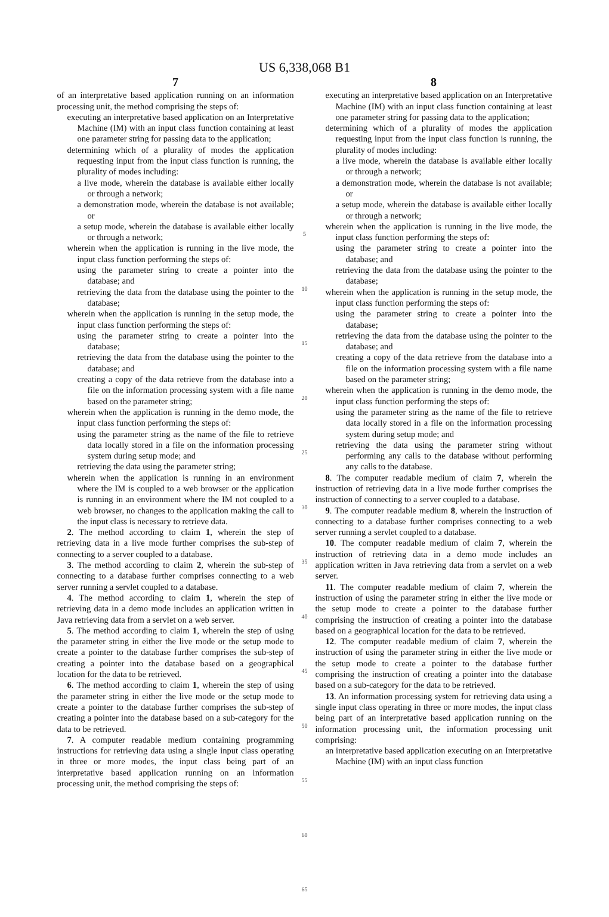US 6,338,068 B1
7
of an interpretative based application running on an information processing unit, the method comprising the steps of:
executing an interpretative based application on an Interpretative Machine (IM) with an input class function containing at least one parameter string for passing data to the application;
determining which of a plurality of modes the application requesting input from the input class function is running, the plurality of modes including:
a live mode, wherein the database is available either locally or through a network;
a demonstration mode, wherein the database is not available; or
a setup mode, wherein the database is available either locally or through a network;
wherein when the application is running in the live mode, the input class function performing the steps of:
using the parameter string to create a pointer into the database; and
retrieving the data from the database using the pointer to the database;
wherein when the application is running in the setup mode, the input class function performing the steps of:
using the parameter string to create a pointer into the database;
retrieving the data from the database using the pointer to the database; and
creating a copy of the data retrieve from the database into a file on the information processing system with a file name based on the parameter string;
wherein when the application is running in the demo mode, the input class function performing the steps of:
using the parameter string as the name of the file to retrieve data locally stored in a file on the information processing system during setup mode; and
retrieving the data using the parameter string;
wherein when the application is running in an environment where the IM is coupled to a web browser or the application is running in an environment where the IM not coupled to a web browser, no changes to the application making the call to the input class is necessary to retrieve data.
2. The method according to claim 1, wherein the step of retrieving data in a live mode further comprises the sub-step of connecting to a server coupled to a database.
3. The method according to claim 2, wherein the sub-step of connecting to a database further comprises connecting to a web server running a servlet coupled to a database.
4. The method according to claim 1, wherein the step of retrieving data in a demo mode includes an application written in Java retrieving data from a servlet on a web server.
5. The method according to claim 1, wherein the step of using the parameter string in either the live mode or the setup mode to create a pointer to the database further comprises the sub-step of creating a pointer into the database based on a geographical location for the data to be retrieved.
6. The method according to claim 1, wherein the step of using the parameter string in either the live mode or the setup mode to create a pointer to the database further comprises the sub-step of creating a pointer into the database based on a sub-category for the data to be retrieved.
7. A computer readable medium containing programming instructions for retrieving data using a single input class operating in three or more modes, the input class being part of an interpretative based application running on an information processing unit, the method comprising the steps of:
5
10
15
20
25
30
35
40
45
50
55
60
65
8
executing an interpretative based application on an Interpretative Machine (IM) with an input class function containing at least one parameter string for passing data to the application;
determining which of a plurality of modes the application requesting input from the input class function is running, the plurality of modes including:
a live mode, wherein the database is available either locally or through a network;
a demonstration mode, wherein the database is not available; or
a setup mode, wherein the database is available either locally or through a network;
wherein when the application is running in the live mode, the input class function performing the steps of:
using the parameter string to create a pointer into the database; and
retrieving the data from the database using the pointer to the database;
wherein when the application is running in the setup mode, the input class function performing the steps of:
using the parameter string to create a pointer into the database;
retrieving the data from the database using the pointer to the database; and
creating a copy of the data retrieve from the database into a file on the information processing system with a file name based on the parameter string;
wherein when the application is running in the demo mode, the input class function performing the steps of:
using the parameter string as the name of the file to retrieve data locally stored in a file on the information processing system during setup mode; and
retrieving the data using the parameter string without performing any calls to the database without performing any calls to the database.
8. The computer readable medium of claim 7, wherein the instruction of retrieving data in a live mode further comprises the instruction of connecting to a server coupled to a database.
9. The computer readable medium 8, wherein the instruction of connecting to a database further comprises connecting to a web server running a servlet coupled to a database.
10. The computer readable medium of claim 7, wherein the instruction of retrieving data in a demo mode includes an application written in Java retrieving data from a servlet on a web server.
11. The computer readable medium of claim 7, wherein the instruction of using the parameter string in either the live mode or the setup mode to create a pointer to the database further comprising the instruction of creating a pointer into the database based on a geographical location for the data to be retrieved.
12. The computer readable medium of claim 7, wherein the instruction of using the parameter string in either the live mode or the setup mode to create a pointer to the database further comprising the instruction of creating a pointer into the database based on a sub-category for the data to be retrieved.
13. An information processing system for retrieving data using a single input class operating in three or more modes, the input class being part of an interpretative based application running on the information processing unit, the information processing unit comprising:
an interpretative based application executing on an Interpretative Machine (IM) with an input class function